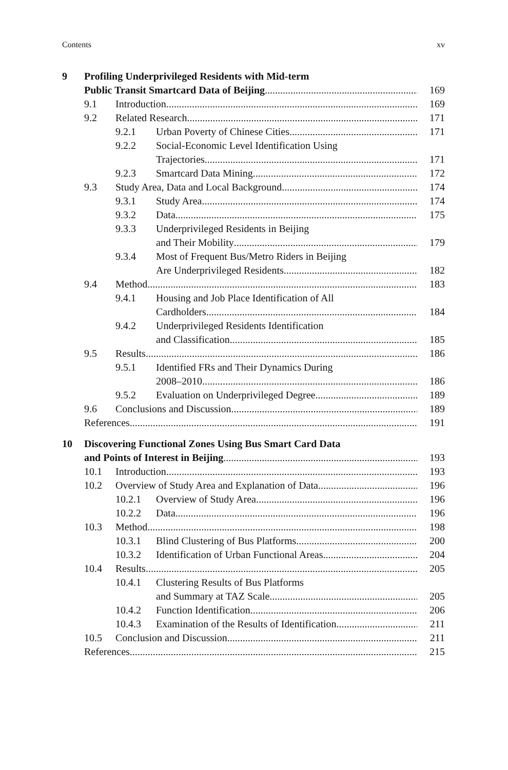Contents xv
9 Profiling Underprivileged Residents with Mid-term
Public Transit Smartcard Data of Beijing 169
9.1 Introduction 169
9.2 Related Research 171
9.2.1 Urban Poverty of Chinese Cities 171
9.2.2 Social-Economic Level Identification Using
Trajectories 171
9.2.3 Smartcard Data Mining 172
9.3 Study Area, Data and Local Background 174
9.3.1 Study Area 174
9.3.2 Data 175
9.3.3 Underprivileged Residents in Beijing
and Their Mobility 179
9.3.4 Most of Frequent Bus/Metro Riders in Beijing
Are Underprivileged Residents 182
9.4 Method 183
9.4.1 Housing and Job Place Identification of All
Cardholders 184
9.4.2 Underprivileged Residents Identification
and Classification 185
9.5 Results 186
9.5.1 Identified FRs and Their Dynamics During
2008–2010 186
9.5.2 Evaluation on Underprivileged Degree 189
9.6 Conclusions and Discussion 189
References 191
10 Discovering Functional Zones Using Bus Smart Card Data
and Points of Interest in Beijing 193
10.1 Introduction 193
10.2 Overview of Study Area and Explanation of Data 196
10.2.1 Overview of Study Area 196
10.2.2 Data 196
10.3 Method 198
10.3.1 Blind Clustering of Bus Platforms 200
10.3.2 Identification of Urban Functional Areas 204
10.4 Results 205
10.4.1 Clustering Results of Bus Platforms
and Summary at TAZ Scale 205
10.4.2 Function Identification 206
10.4.3 Examination of the Results of Identification 211
10.5 Conclusion and Discussion 211
References 215